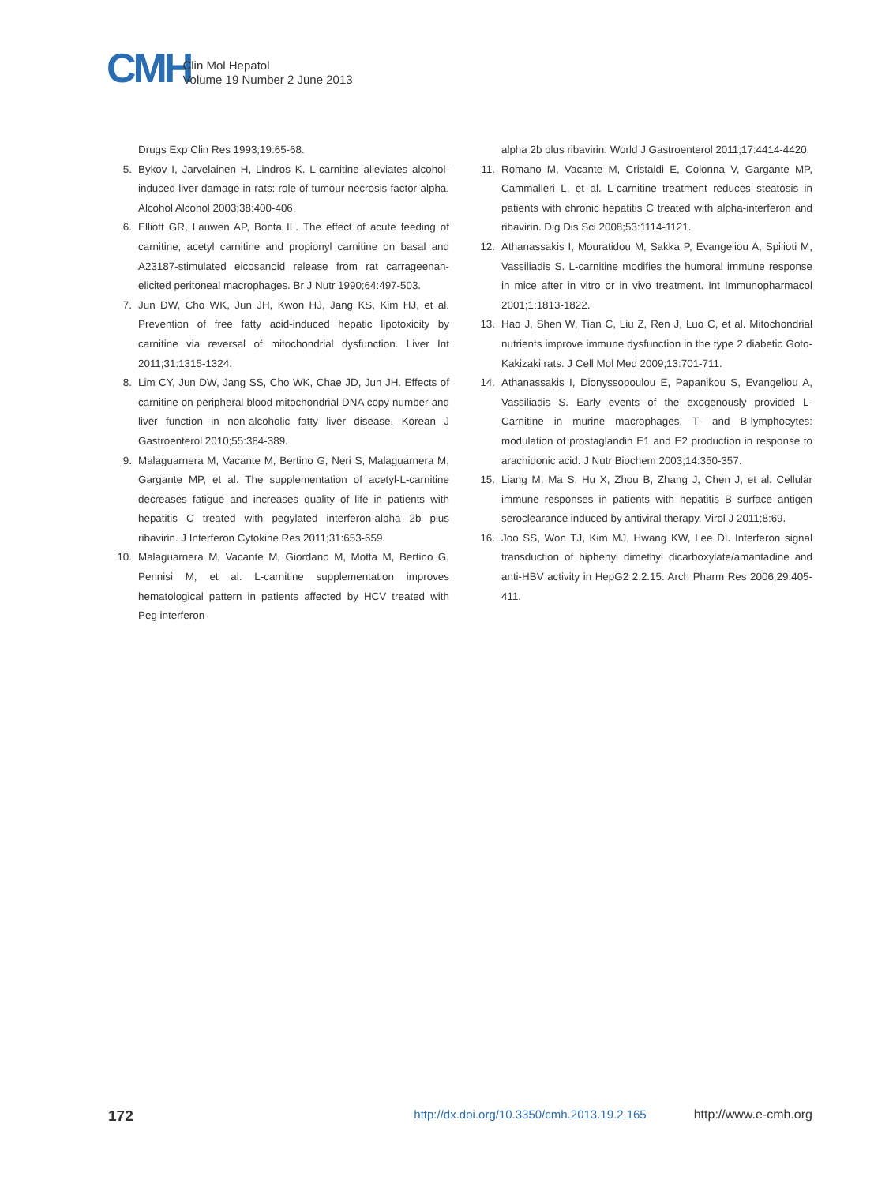CMH Clin Mol Hepatol
Volume 19 Number 2 June 2013
Drugs Exp Clin Res 1993;19:65-68.
5. Bykov I, Jarvelainen H, Lindros K. L-carnitine alleviates alcohol-induced liver damage in rats: role of tumour necrosis factor-alpha. Alcohol Alcohol 2003;38:400-406.
6. Elliott GR, Lauwen AP, Bonta IL. The effect of acute feeding of carnitine, acetyl carnitine and propionyl carnitine on basal and A23187-stimulated eicosanoid release from rat carrageenan-elicited peritoneal macrophages. Br J Nutr 1990;64:497-503.
7. Jun DW, Cho WK, Jun JH, Kwon HJ, Jang KS, Kim HJ, et al. Prevention of free fatty acid-induced hepatic lipotoxicity by carnitine via reversal of mitochondrial dysfunction. Liver Int 2011;31:1315-1324.
8. Lim CY, Jun DW, Jang SS, Cho WK, Chae JD, Jun JH. Effects of carnitine on peripheral blood mitochondrial DNA copy number and liver function in non-alcoholic fatty liver disease. Korean J Gastroenterol 2010;55:384-389.
9. Malaguarnera M, Vacante M, Bertino G, Neri S, Malaguarnera M, Gargante MP, et al. The supplementation of acetyl-L-carnitine decreases fatigue and increases quality of life in patients with hepatitis C treated with pegylated interferon-alpha 2b plus ribavirin. J Interferon Cytokine Res 2011;31:653-659.
10. Malaguarnera M, Vacante M, Giordano M, Motta M, Bertino G, Pennisi M, et al. L-carnitine supplementation improves hematological pattern in patients affected by HCV treated with Peg interferon-
alpha 2b plus ribavirin. World J Gastroenterol 2011;17:4414-4420.
11. Romano M, Vacante M, Cristaldi E, Colonna V, Gargante MP, Cammalleri L, et al. L-carnitine treatment reduces steatosis in patients with chronic hepatitis C treated with alpha-interferon and ribavirin. Dig Dis Sci 2008;53:1114-1121.
12. Athanassakis I, Mouratidou M, Sakka P, Evangeliou A, Spilioti M, Vassiliadis S. L-carnitine modifies the humoral immune response in mice after in vitro or in vivo treatment. Int Immunopharmacol 2001;1:1813-1822.
13. Hao J, Shen W, Tian C, Liu Z, Ren J, Luo C, et al. Mitochondrial nutrients improve immune dysfunction in the type 2 diabetic Goto-Kakizaki rats. J Cell Mol Med 2009;13:701-711.
14. Athanassakis I, Dionyssopoulou E, Papanikou S, Evangeliou A, Vassiliadis S. Early events of the exogenously provided L-Carnitine in murine macrophages, T- and B-lymphocytes: modulation of prostaglandin E1 and E2 production in response to arachidonic acid. J Nutr Biochem 2003;14:350-357.
15. Liang M, Ma S, Hu X, Zhou B, Zhang J, Chen J, et al. Cellular immune responses in patients with hepatitis B surface antigen seroclearance induced by antiviral therapy. Virol J 2011;8:69.
16. Joo SS, Won TJ, Kim MJ, Hwang KW, Lee DI. Interferon signal transduction of biphenyl dimethyl dicarboxylate/amantadine and anti-HBV activity in HepG2 2.2.15. Arch Pharm Res 2006;29:405-411.
172 http://dx.doi.org/10.3350/cmh.2013.19.2.165 http://www.e-cmh.org